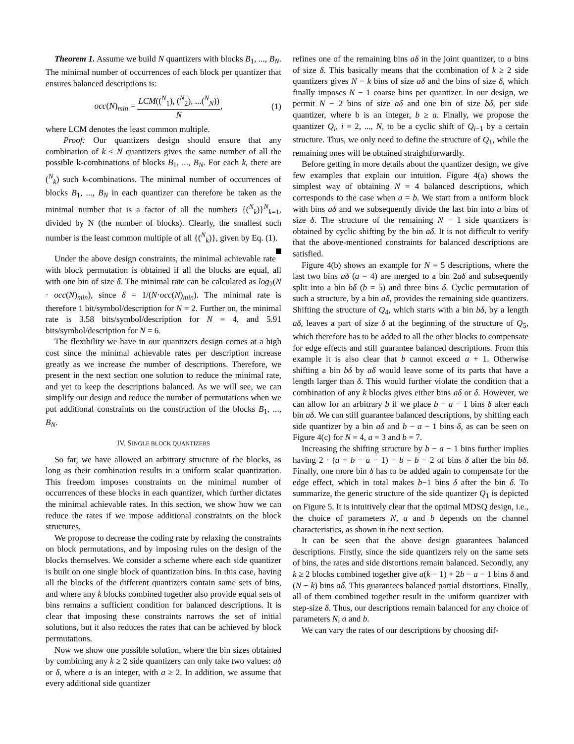Theorem 1. Assume we build N quantizers with blocks B<sub>1</sub>, ..., B<sub>N</sub>. The minimal number of occurrences of each block per quantizer that ensures balanced descriptions is:
occ(N)<sub>min</sub> = LCM((<sup>N</sup><sub>1</sub>), (<sup>N</sup><sub>2</sub>), ...(<sup>N</sup><sub>N</sub>)) N, (1)
where LCM denotes the least common multiple.
Proof: Our quantizers design should ensure that any combination of k ≤ N quantizers gives the same number of all the possible k-combinations of blocks B<sub>1</sub>, ..., B<sub>N</sub>. For each k, there are (<sup>N</sup><sub>k</sub>) such k-combinations. The minimal number of occurrences of blocks B<sub>1</sub>, ..., B<sub>N</sub> in each quantizer can therefore be taken as the minimal number that is a factor of all the numbers {(<sup>N</sup><sub>k</sub>)}<sup>N</sup><sub>k=1</sub>, divided by N (the number of blocks). Clearly, the smallest such number is the least common multiple of all {(<sup>N</sup><sub>k</sub>)}, given by Eq. (1).
Under the above design constraints, the minimal achievable rate with block permutation is obtained if all the blocks are equal, all with one bin of size δ. The minimal rate can be calculated as log<sub>2</sub>(N · occ(N)<sub>min</sub>), since δ = 1/(N·occ(N)<sub>min</sub>). The minimal rate is therefore 1 bit/symbol/description for N = 2. Further on, the minimal rate is 3.58 bits/symbol/description for N = 4, and 5.91 bits/symbol/description for N = 6.
The flexibility we have in our quantizers design comes at a high cost since the minimal achievable rates per description increase greatly as we increase the number of descriptions. Therefore, we present in the next section one solution to reduce the minimal rate, and yet to keep the descriptions balanced. As we will see, we can simplify our design and reduce the number of permutations when we put additional constraints on the construction of the blocks B<sub>1</sub>, ..., B<sub>N</sub>.
IV. SINGLE BLOCK QUANTIZERS
So far, we have allowed an arbitrary structure of the blocks, as long as their combination results in a uniform scalar quantization. This freedom imposes constraints on the minimal number of occurrences of these blocks in each quantizer, which further dictates the minimal achievable rates. In this section, we show how we can reduce the rates if we impose additional constraints on the block structures.
We propose to decrease the coding rate by relaxing the constraints on block permutations, and by imposing rules on the design of the blocks themselves. We consider a scheme where each side quantizer is built on one single block of quantization bins. In this case, having all the blocks of the different quantizers contain same sets of bins, and where any k blocks combined together also provide equal sets of bins remains a sufficient condition for balanced descriptions. It is clear that imposing these constraints narrows the set of initial solutions, but it also reduces the rates that can be achieved by block permutations.
Now we show one possible solution, where the bin sizes obtained by combining any k ≥ 2 side quantizers can only take two values: aδ or δ, where a is an integer, with a ≥ 2. In addition, we assume that every additional side quantizer
refines one of the remaining bins aδ in the joint quantizer, to a bins of size δ. This basically means that the combination of k ≥ 2 side quantizers gives N − k bins of size aδ and the bins of size δ, which finally imposes N − 1 coarse bins per quantizer. In our design, we permit N − 2 bins of size aδ and one bin of size bδ, per side quantizer, where b is an integer, b ≥ a. Finally, we propose the quantizer Q<sub>i</sub>, i = 2, ..., N, to be a cyclic shift of Q<sub>i−1</sub> by a certain structure. Thus, we only need to define the structure of Q<sub>1</sub>, while the remaining ones will be obtained straightforwardly.
Before getting in more details about the quantizer design, we give few examples that explain our intuition. Figure 4(a) shows the simplest way of obtaining N = 4 balanced descriptions, which corresponds to the case when a = b. We start from a uniform block with bins aδ and we subsequently divide the last bin into a bins of size δ. The structure of the remaining N − 1 side quantizers is obtained by cyclic shifting by the bin aδ. It is not difficult to verify that the above-mentioned constraints for balanced descriptions are satisfied.
Figure 4(b) shows an example for N = 5 descriptions, where the last two bins aδ (a = 4) are merged to a bin 2aδ and subsequently split into a bin bδ (b = 5) and three bins δ. Cyclic permutation of such a structure, by a bin aδ, provides the remaining side quantizers. Shifting the structure of Q<sub>4</sub>, which starts with a bin bδ, by a length aδ, leaves a part of size δ at the beginning of the structure of Q<sub>5</sub>, which therefore has to be added to all the other blocks to compensate for edge effects and still guarantee balanced descriptions. From this example it is also clear that b cannot exceed a + 1. Otherwise shifting a bin bδ by aδ would leave some of its parts that have a length larger than δ. This would further violate the condition that a combination of any k blocks gives either bins aδ or δ. However, we can allow for an arbitrary b if we place b − a − 1 bins δ after each bin aδ. We can still guarantee balanced descriptions, by shifting each side quantizer by a bin aδ and b − a − 1 bins δ, as can be seen on Figure 4(c) for N = 4, a = 3 and b = 7.
Increasing the shifting structure by b − a − 1 bins further implies having 2 · (a + b − a − 1) − b = b − 2 of bins δ after the bin bδ. Finally, one more bin δ has to be added again to compensate for the edge effect, which in total makes b−1 bins δ after the bin δ. To summarize, the generic structure of the side quantizer Q<sub>1</sub> is depicted on Figure 5. It is intuitively clear that the optimal MDSQ design, i.e., the choice of parameters N, a and b depends on the channel characteristics, as shown in the next section.
It can be seen that the above design guarantees balanced descriptions. Firstly, since the side quantizers rely on the same sets of bins, the rates and side distortions remain balanced. Secondly, any k ≥ 2 blocks combined together give a(k − 1) + 2b − a − 1 bins δ and (N − k) bins aδ. This guarantees balanced partial distortions. Finally, all of them combined together result in the uniform quantizer with step-size δ. Thus, our descriptions remain balanced for any choice of parameters N, a and b.
We can vary the rates of our descriptions by choosing dif-